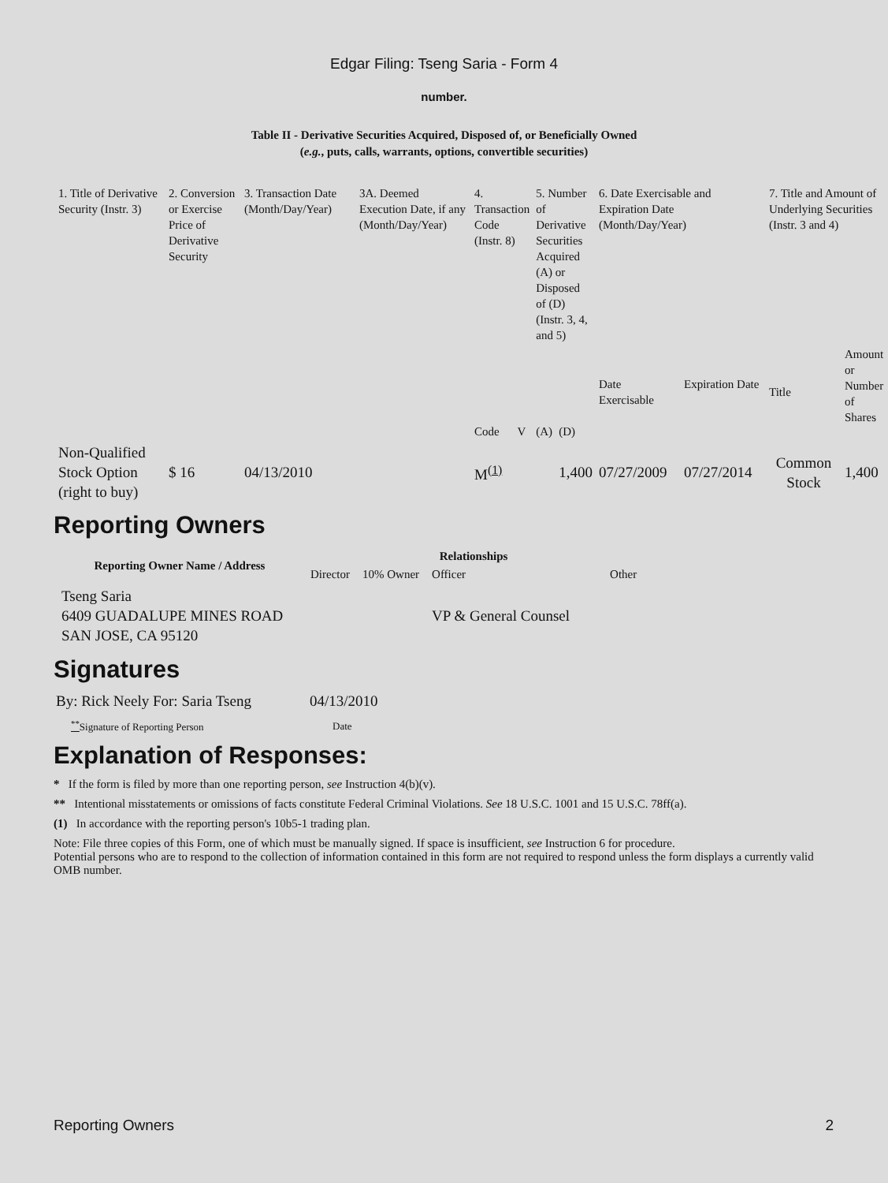Edgar Filing: Tseng Saria - Form 4
number.
Table II - Derivative Securities Acquired, Disposed of, or Beneficially Owned
(e.g., puts, calls, warrants, options, convertible securities)
| 1. Title of Derivative Security (Instr. 3) | 2. Conversion or Exercise Price of Derivative Security | 3. Transaction Date (Month/Day/Year) | 3A. Deemed Execution Date, if any (Month/Day/Year) | 4. Transaction Code (Instr. 8) | | 5. Number of Derivative Securities Acquired (A) or Disposed of (D) (Instr. 3, 4, and 5) | | 6. Date Exercisable and Expiration Date (Month/Day/Year) | | 7. Title and Amount of Underlying Securities (Instr. 3 and 4) | |
| --- | --- | --- | --- | --- | --- | --- | --- | --- | --- | --- | --- |
| | | | | Code | V | (A) | (D) | Date Exercisable | Expiration Date | Title | Amount or Number of Shares |
| Non-Qualified Stock Option (right to buy) | $ 16 | 04/13/2010 | | M<sup>(1)</sup> | | | 1,400 | 07/27/2009 | 07/27/2014 | Common Stock | 1,400 |
Reporting Owners
| Reporting Owner Name / Address | Relationships | | | |
| --- | --- | --- | --- | --- |
| | Director | 10% Owner | Officer | Other |
| Tseng Saria 6409 GUADALUPE MINES ROAD SAN JOSE, CA 95120 | | | VP & General Counsel | |
Signatures
| By: Rick Neely For: Saria Tseng | 04/13/2010 |
| <sup>**</sup> Signature of Reporting Person | Date |
Explanation of Responses:
* If the form is filed by more than one reporting person, see Instruction 4(b)(v).
** Intentional misstatements or omissions of facts constitute Federal Criminal Violations. See 18 U.S.C. 1001 and 15 U.S.C. 78ff(a).
(1) In accordance with the reporting person's 10b5-1 trading plan.
Note: File three copies of this Form, one of which must be manually signed. If space is insufficient, see Instruction 6 for procedure.
Potential persons who are to respond to the collection of information contained in this form are not required to respond unless the form displays a currently valid OMB number.
Reporting Owners 2